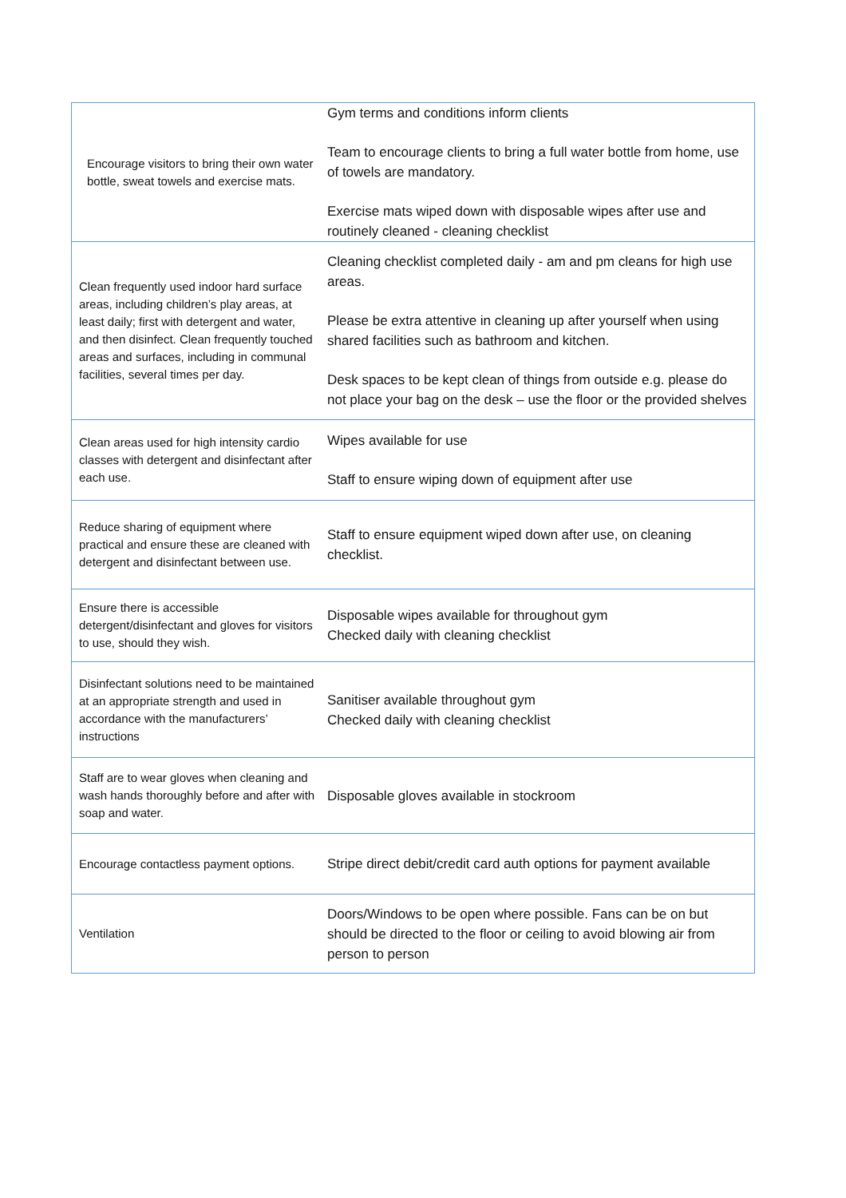| Encourage visitors to bring their own water bottle, sweat towels and exercise mats. | Gym terms and conditions inform clients Team to encourage clients to bring a full water bottle from home, use of towels are mandatory. Exercise mats wiped down with disposable wipes after use and routinely cleaned - cleaning checklist |
| Clean frequently used indoor hard surface areas, including children’s play areas, at least daily; first with detergent and water, and then disinfect. Clean frequently touched areas and surfaces, including in communal facilities, several times per day. | Cleaning checklist completed daily - am and pm cleans for high use areas. Please be extra attentive in cleaning up after yourself when using shared facilities such as bathroom and kitchen. Desk spaces to be kept clean of things from outside e.g. please do not place your bag on the desk – use the floor or the provided shelves |
| Clean areas used for high intensity cardio classes with detergent and disinfectant after each use. | Wipes available for use Staff to ensure wiping down of equipment after use |
| Reduce sharing of equipment where practical and ensure these are cleaned with detergent and disinfectant between use. | Staff to ensure equipment wiped down after use, on cleaning checklist. |
| Ensure there is accessible detergent/disinfectant and gloves for visitors to use, should they wish. | Disposable wipes available for throughout gym Checked daily with cleaning checklist |
| Disinfectant solutions need to be maintained at an appropriate strength and used in accordance with the manufacturers’ instructions | Sanitiser available throughout gym Checked daily with cleaning checklist |
| Staff are to wear gloves when cleaning and wash hands thoroughly before and after with soap and water. | Disposable gloves available in stockroom |
| Encourage contactless payment options. | Stripe direct debit/credit card auth options for payment available |
| Ventilation | Doors/Windows to be open where possible. Fans can be on but should be directed to the floor or ceiling to avoid blowing air from person to person |